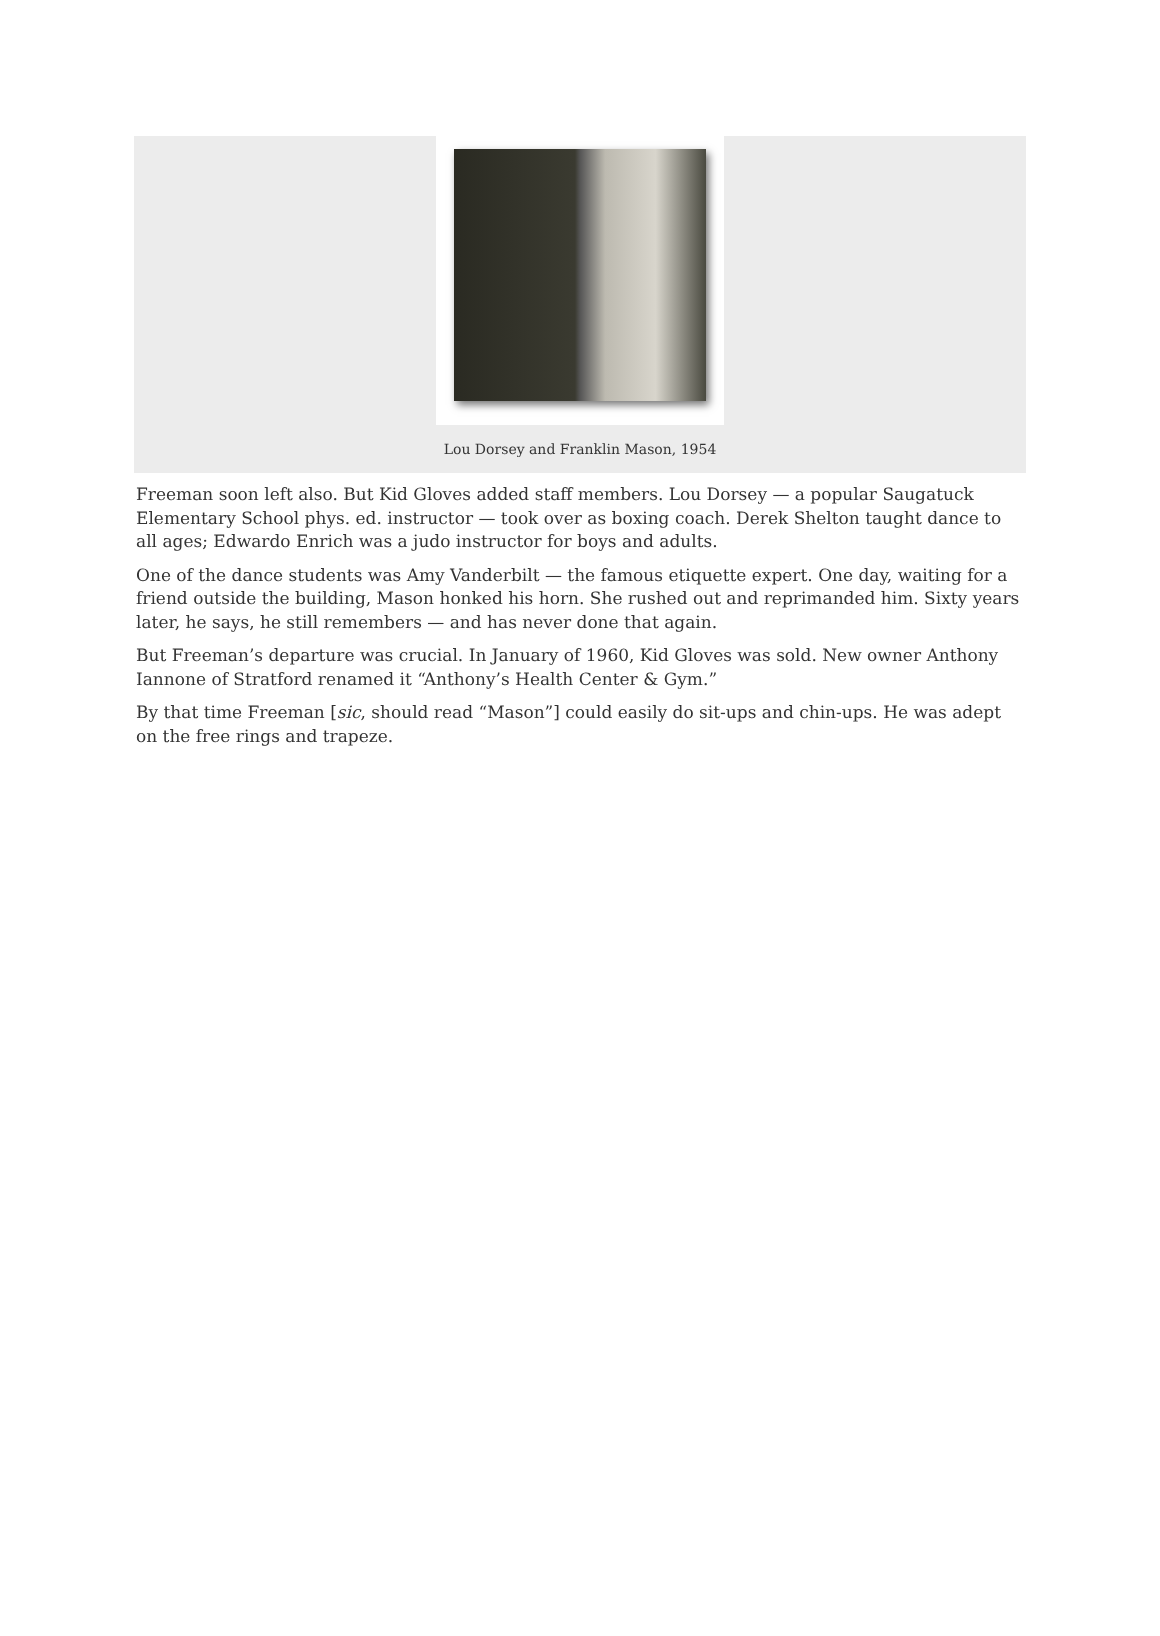Lou Dorsey and Franklin Mason, 1954
Freeman soon left also. But Kid Gloves added staff members. Lou Dorsey — a popular Saugatuck Elementary School phys. ed. instructor — took over as boxing coach. Derek Shelton taught dance to all ages; Edwardo Enrich was a judo instructor for boys and adults.
One of the dance students was Amy Vanderbilt — the famous etiquette expert. One day, waiting for a friend outside the building, Mason honked his horn. She rushed out and reprimanded him. Sixty years later, he says, he still remembers — and has never done that again.
But Freeman’s departure was crucial. In January of 1960, Kid Gloves was sold. New owner Anthony Iannone of Stratford renamed it “Anthony’s Health Center & Gym.”
By that time Freeman [sic, should read “Mason”] could easily do sit-ups and chin-ups. He was adept on the free rings and trapeze.